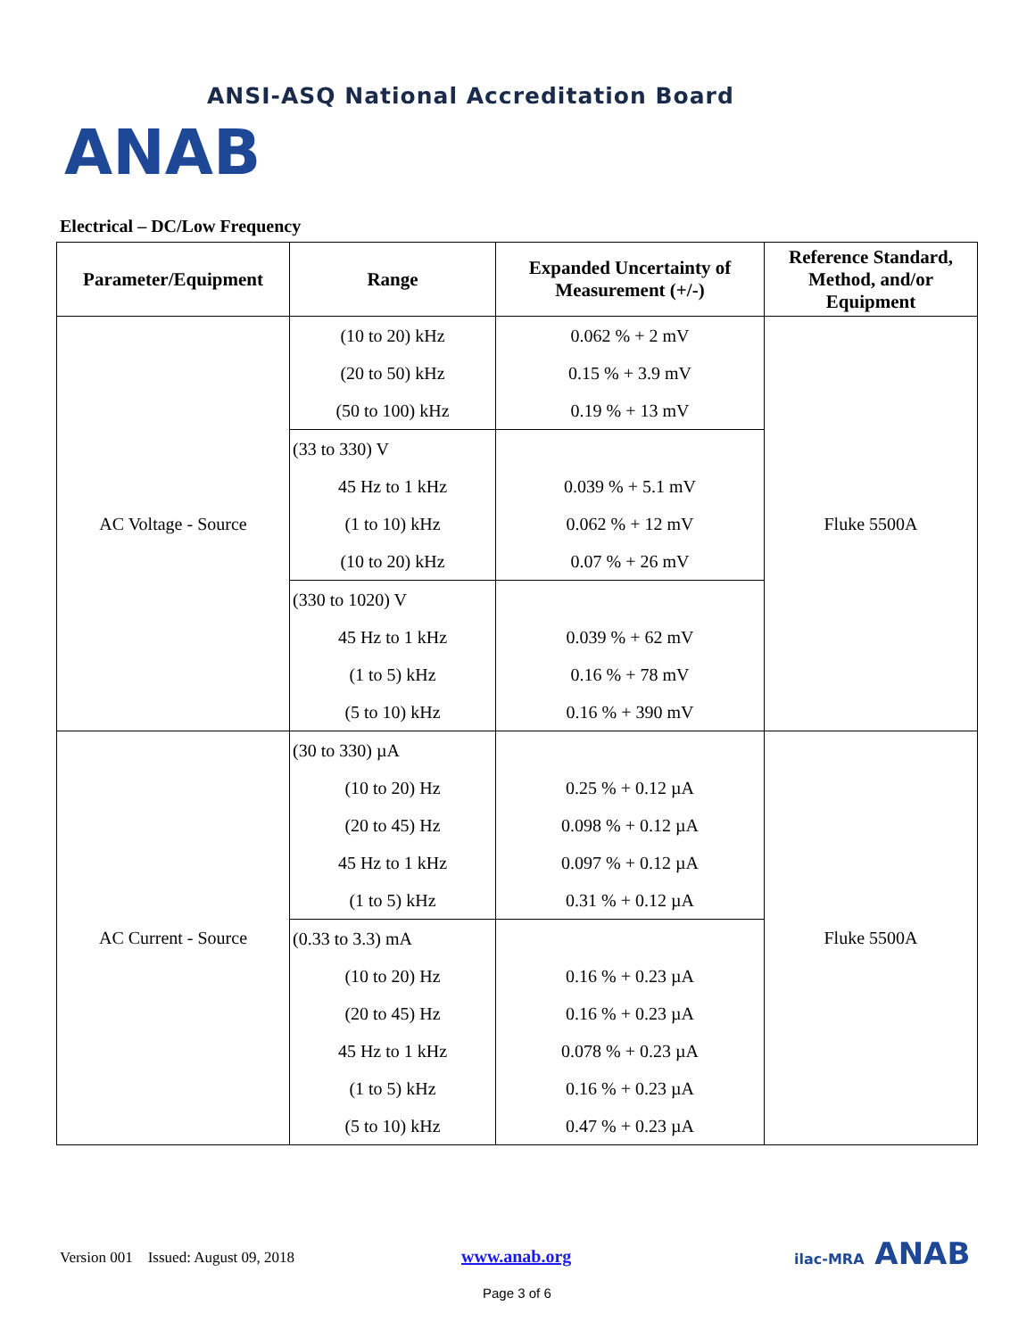ANSI-ASQ National Accreditation Board
ANAB
Electrical – DC/Low Frequency
| Parameter/Equipment | Range | Expanded Uncertainty of Measurement (+/-) | Reference Standard, Method, and/or Equipment |
| --- | --- | --- | --- |
| AC Voltage - Source | (10 to 20) kHz | 0.062 % + 2 mV | Fluke 5500A |
| | (20 to 50) kHz | 0.15 % + 3.9 mV | |
| | (50 to 100) kHz | 0.19 % + 13 mV | |
| | (33 to 330) V | | |
| | 45 Hz to 1 kHz | 0.039 % + 5.1 mV | |
| | (1 to 10) kHz | 0.062 % + 12 mV | |
| | (10 to 20) kHz | 0.07 % + 26 mV | |
| | (330 to 1020) V | | |
| | 45 Hz to 1 kHz | 0.039 % + 62 mV | |
| | (1 to 5) kHz | 0.16 % + 78 mV | |
| | (5 to 10) kHz | 0.16 % + 390 mV | |
| AC Current - Source | (30 to 330) µA | | Fluke 5500A |
| | (10 to 20) Hz | 0.25 % + 0.12 µA | |
| | (20 to 45) Hz | 0.098 % + 0.12 µA | |
| | 45 Hz to 1 kHz | 0.097 % + 0.12 µA | |
| | (1 to 5) kHz | 0.31 % + 0.12 µA | |
| | (0.33 to 3.3) mA | | |
| | (10 to 20) Hz | 0.16 % + 0.23 µA | |
| | (20 to 45) Hz | 0.16 % + 0.23 µA | |
| | 45 Hz to 1 kHz | 0.078 % + 0.23 µA | |
| | (1 to 5) kHz | 0.16 % + 0.23 µA | |
| | (5 to 10) kHz | 0.47 % + 0.23 µA | |
Version 001 Issued: August 09, 2018
www.anab.org
Page 3 of 6
ilac-MRA ANAB